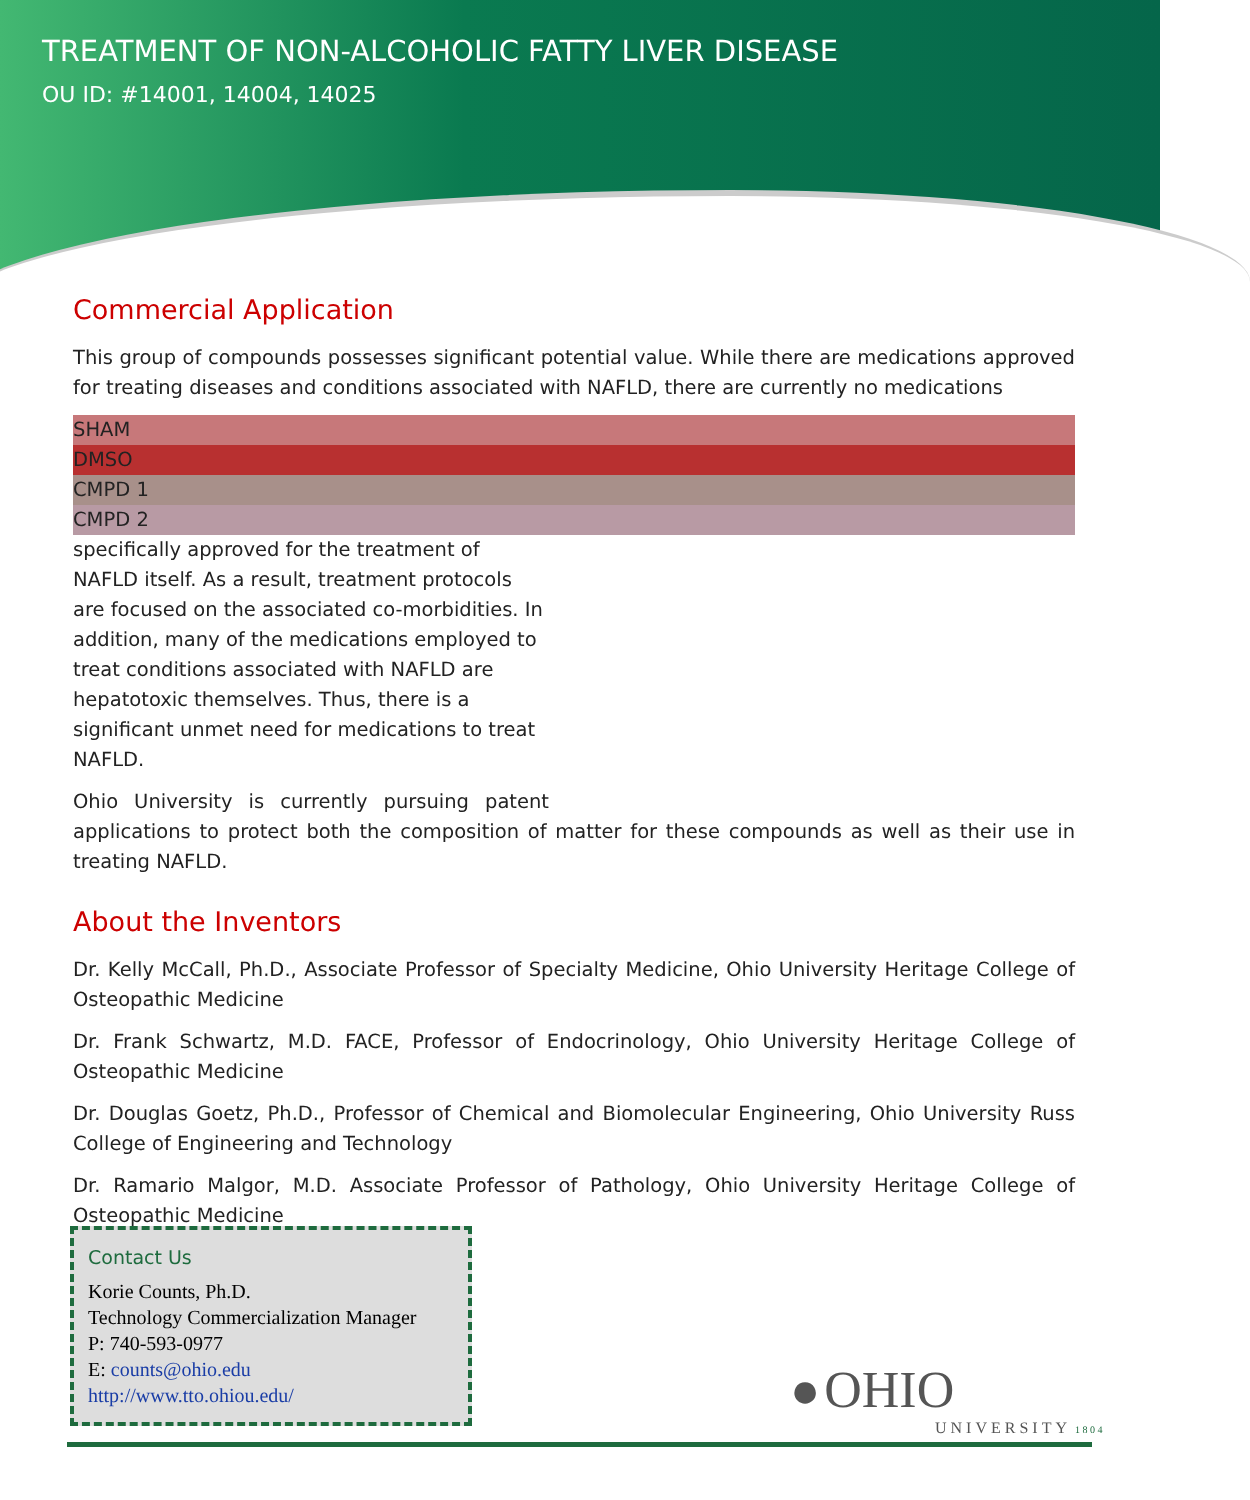TREATMENT OF NON-ALCOHOLIC FATTY LIVER DISEASE
OU ID: #14001, 14004, 14025
Commercial Application
This group of compounds possesses significant potential value. While there are medications approved for treating diseases and conditions associated with NAFLD, there are currently no medications
SHAM
DMSO
CMPD 1
CMPD 2
specifically approved for the treatment of NAFLD itself. As a result, treatment protocols are focused on the associated co-morbidities. In addition, many of the medications employed to treat conditions associated with NAFLD are hepatotoxic themselves. Thus, there is a significant unmet need for medications to treat NAFLD.
Ohio University is currently pursuing patent applications to protect both the composition of matter for these compounds as well as their use in treating NAFLD.
About the Inventors
Dr. Kelly McCall, Ph.D., Associate Professor of Specialty Medicine, Ohio University Heritage College of Osteopathic Medicine
Dr. Frank Schwartz, M.D. FACE, Professor of Endocrinology, Ohio University Heritage College of Osteopathic Medicine
Dr. Douglas Goetz, Ph.D., Professor of Chemical and Biomolecular Engineering, Ohio University Russ College of Engineering and Technology
Dr. Ramario Malgor, M.D. Associate Professor of Pathology, Ohio University Heritage College of Osteopathic Medicine
Contact Us
Korie Counts, Ph.D.
Technology Commercialization Manager
P: 740-593-0977
E: counts@ohio.edu
http://www.tto.ohiou.edu/
● OHIO
UNIVERSITY 1 8 0 4